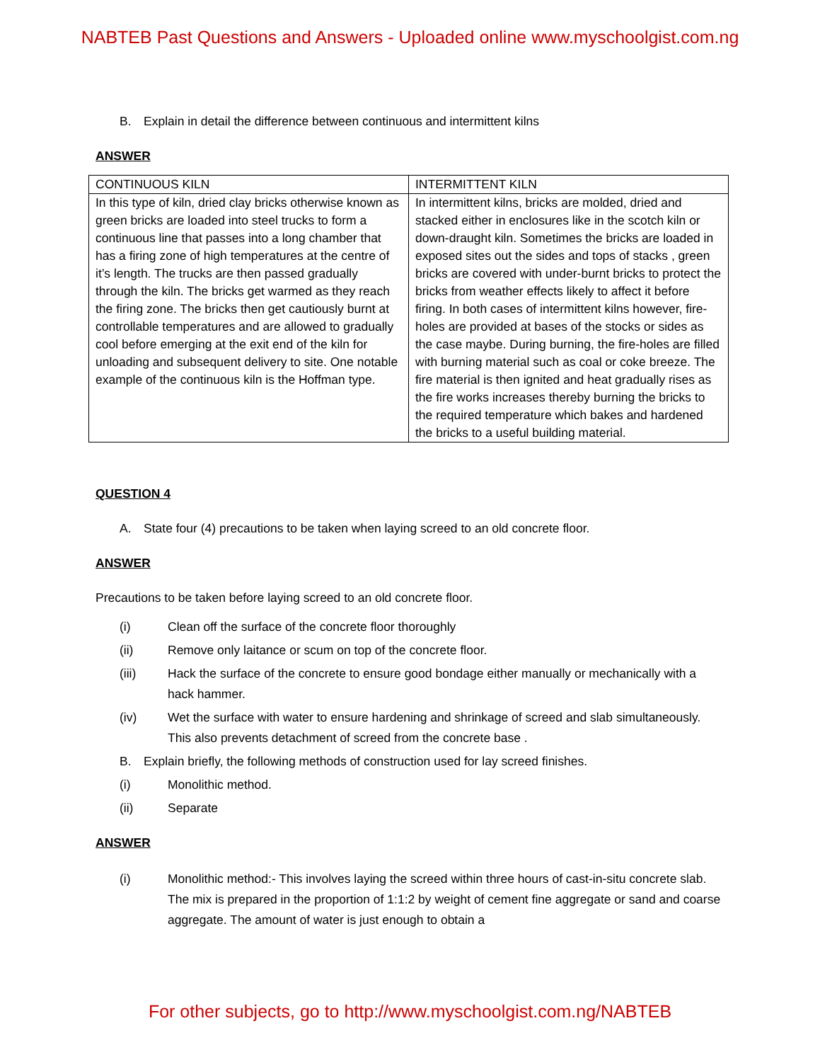NABTEB Past Questions and Answers - Uploaded online www.myschoolgist.com.ng
B. Explain in detail the difference between continuous and intermittent kilns
ANSWER
| CONTINUOUS KILN | INTERMITTENT KILN |
| In this type of kiln, dried clay bricks otherwise known as green bricks are loaded into steel trucks to form a continuous line that passes into a long chamber that has a firing zone of high temperatures at the centre of it’s length. The trucks are then passed gradually through the kiln. The bricks get warmed as they reach the firing zone. The bricks then get cautiously burnt at controllable temperatures and are allowed to gradually cool before emerging at the exit end of the kiln for unloading and subsequent delivery to site. One notable example of the continuous kiln is the Hoffman type. | In intermittent kilns, bricks are molded, dried and stacked either in enclosures like in the scotch kiln or down-draught kiln. Sometimes the bricks are loaded in exposed sites out the sides and tops of stacks , green bricks are covered with under-burnt bricks to protect the bricks from weather effects likely to affect it before firing. In both cases of intermittent kilns however, fire-holes are provided at bases of the stocks or sides as the case maybe. During burning, the fire-holes are filled with burning material such as coal or coke breeze. The fire material is then ignited and heat gradually rises as the fire works increases thereby burning the bricks to the required temperature which bakes and hardened the bricks to a useful building material. |
QUESTION 4
A. State four (4) precautions to be taken when laying screed to an old concrete floor.
ANSWER
Precautions to be taken before laying screed to an old concrete floor.
(i) Clean off the surface of the concrete floor thoroughly
(ii) Remove only laitance or scum on top of the concrete floor.
(iii) Hack the surface of the concrete to ensure good bondage either manually or mechanically with a hack hammer.
(iv) Wet the surface with water to ensure hardening and shrinkage of screed and slab simultaneously. This also prevents detachment of screed from the concrete base .
B. Explain briefly, the following methods of construction used for lay screed finishes.
(i) Monolithic method.
(ii) Separate
ANSWER
(i) Monolithic method:- This involves laying the screed within three hours of cast-in-situ concrete slab. The mix is prepared in the proportion of 1:1:2 by weight of cement fine aggregate or sand and coarse aggregate. The amount of water is just enough to obtain a
For other subjects, go to http://www.myschoolgist.com.ng/NABTEB